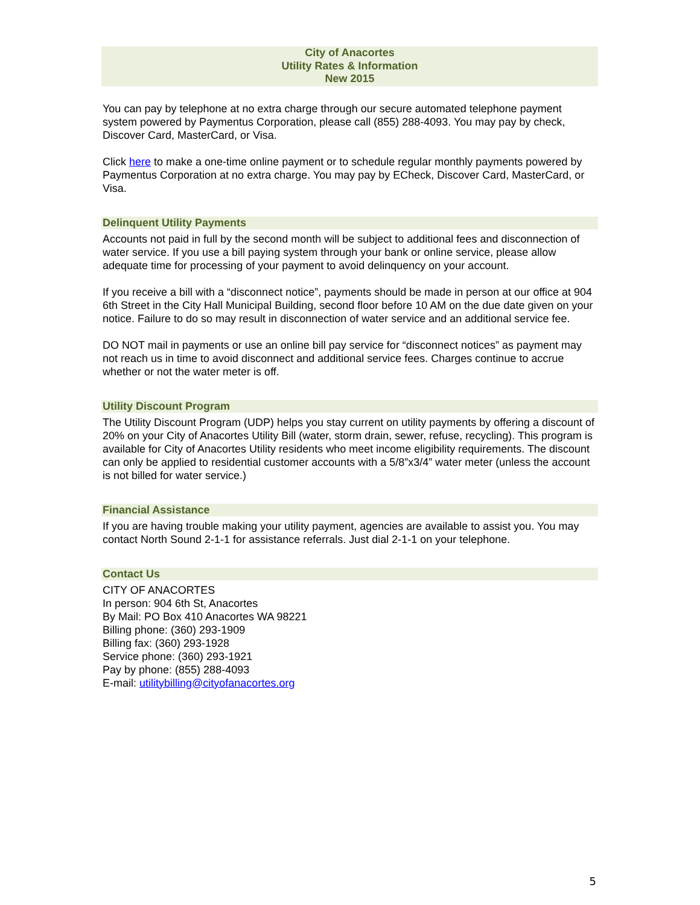City of Anacortes
Utility Rates & Information
New 2015
You can pay by telephone at no extra charge through our secure automated telephone payment system powered by Paymentus Corporation, please call (855) 288-4093. You may pay by check, Discover Card, MasterCard, or Visa.
Click here to make a one-time online payment or to schedule regular monthly payments powered by Paymentus Corporation at no extra charge. You may pay by ECheck, Discover Card, MasterCard, or Visa.
Delinquent Utility Payments
Accounts not paid in full by the second month will be subject to additional fees and disconnection of water service. If you use a bill paying system through your bank or online service, please allow adequate time for processing of your payment to avoid delinquency on your account.
If you receive a bill with a “disconnect notice”, payments should be made in person at our office at 904 6th Street in the City Hall Municipal Building, second floor before 10 AM on the due date given on your notice. Failure to do so may result in disconnection of water service and an additional service fee.
DO NOT mail in payments or use an online bill pay service for “disconnect notices” as payment may not reach us in time to avoid disconnect and additional service fees. Charges continue to accrue whether or not the water meter is off.
Utility Discount Program
The Utility Discount Program (UDP) helps you stay current on utility payments by offering a discount of 20% on your City of Anacortes Utility Bill (water, storm drain, sewer, refuse, recycling). This program is available for City of Anacortes Utility residents who meet income eligibility requirements. The discount can only be applied to residential customer accounts with a 5/8”x3/4” water meter (unless the account is not billed for water service.)
Financial Assistance
If you are having trouble making your utility payment, agencies are available to assist you. You may contact North Sound 2-1-1 for assistance referrals. Just dial 2-1-1 on your telephone.
Contact Us
CITY OF ANACORTES
In person: 904 6th St, Anacortes
By Mail: PO Box 410 Anacortes WA 98221
Billing phone: (360) 293-1909
Billing fax: (360) 293-1928
Service phone: (360) 293-1921
Pay by phone: (855) 288-4093
E-mail: utilitybilling@cityofanacortes.org
5